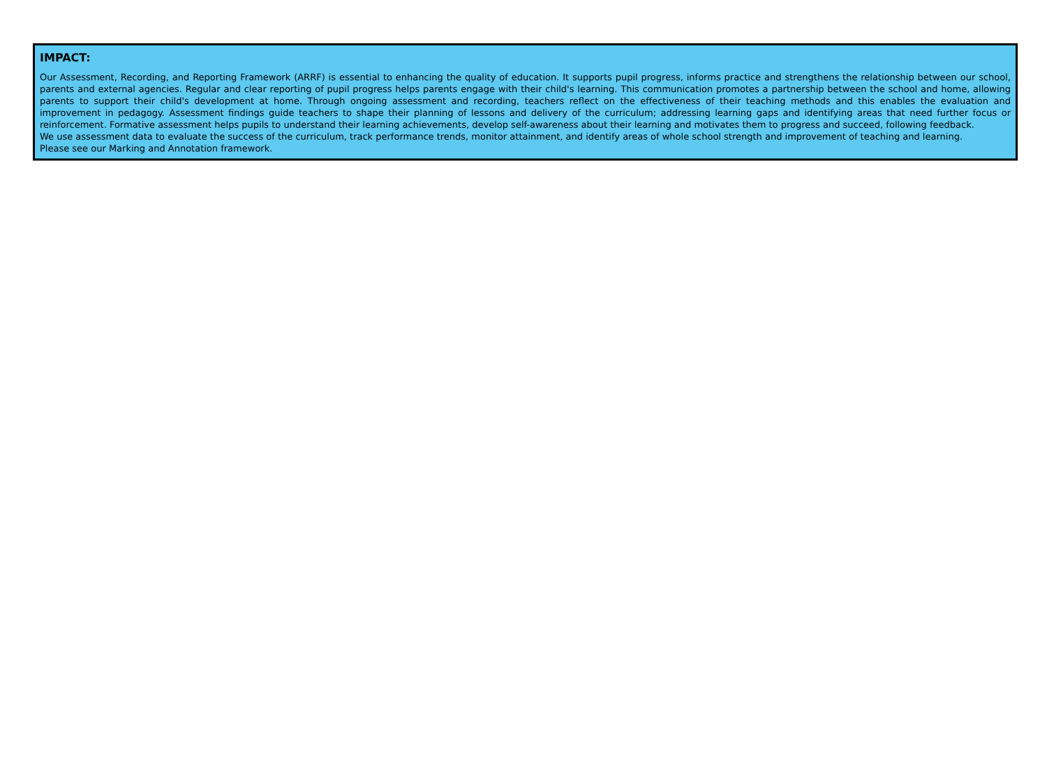IMPACT:
Our Assessment, Recording, and Reporting Framework (ARRF) is essential to enhancing the quality of education. It supports pupil progress, informs practice and strengthens the relationship between our school, parents and external agencies. Regular and clear reporting of pupil progress helps parents engage with their child's learning. This communication promotes a partnership between the school and home, allowing parents to support their child's development at home. Through ongoing assessment and recording, teachers reflect on the effectiveness of their teaching methods and this enables the evaluation and improvement in pedagogy. Assessment findings guide teachers to shape their planning of lessons and delivery of the curriculum; addressing learning gaps and identifying areas that need further focus or reinforcement. Formative assessment helps pupils to understand their learning achievements, develop self-awareness about their learning and motivates them to progress and succeed, following feedback.
We use assessment data to evaluate the success of the curriculum, track performance trends, monitor attainment, and identify areas of whole school strength and improvement of teaching and learning.
Please see our Marking and Annotation framework.